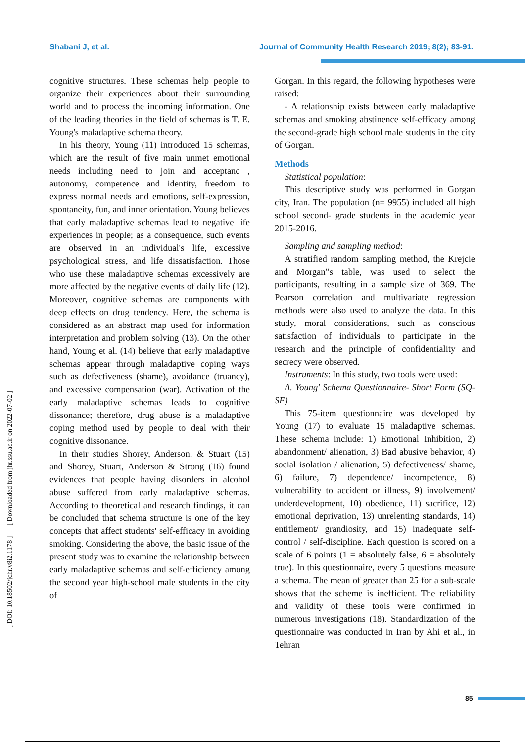Shabani J, et al. Journal of Community Health Research 2019; 8(2); 83-91.
cognitive structures. These schemas help people to organize their experiences about their surrounding world and to process the incoming information. One of the leading theories in the field of schemas is T. E. Young's maladaptive schema theory.
In his theory, Young (11) introduced 15 schemas, which are the result of five main unmet emotional needs including need to join and acceptanc , autonomy, competence and identity, freedom to express normal needs and emotions, self-expression, spontaneity, fun, and inner orientation. Young believes that early maladaptive schemas lead to negative life experiences in people; as a consequence, such events are observed in an individual's life, excessive psychological stress, and life dissatisfaction. Those who use these maladaptive schemas excessively are more affected by the negative events of daily life (12). Moreover, cognitive schemas are components with deep effects on drug tendency. Here, the schema is considered as an abstract map used for information interpretation and problem solving (13). On the other hand, Young et al. (14) believe that early maladaptive schemas appear through maladaptive coping ways such as defectiveness (shame), avoidance (truancy), and excessive compensation (war). Activation of the early maladaptive schemas leads to cognitive dissonance; therefore, drug abuse is a maladaptive coping method used by people to deal with their cognitive dissonance.
In their studies Shorey, Anderson, & Stuart (15) and Shorey, Stuart, Anderson & Strong (16) found evidences that people having disorders in alcohol abuse suffered from early maladaptive schemas. According to theoretical and research findings, it can be concluded that schema structure is one of the key concepts that affect students' self-efficacy in avoiding smoking. Considering the above, the basic issue of the present study was to examine the relationship between early maladaptive schemas and self-efficiency among the second year high-school male students in the city of
Gorgan. In this regard, the following hypotheses were raised:
- A relationship exists between early maladaptive schemas and smoking abstinence self-efficacy among the second-grade high school male students in the city of Gorgan.
Methods
Statistical population:
This descriptive study was performed in Gorgan city, Iran. The population (n= 9955) included all high school second- grade students in the academic year 2015-2016.
Sampling and sampling method:
A stratified random sampling method, the Krejcie and Morgan‟s table, was used to select the participants, resulting in a sample size of 369. The Pearson correlation and multivariate regression methods were also used to analyze the data. In this study, moral considerations, such as conscious satisfaction of individuals to participate in the research and the principle of confidentiality and secrecy were observed.
Instruments: In this study, two tools were used:
A. Young' Schema Questionnaire- Short Form (SQ-SF)
This 75-item questionnaire was developed by Young (17) to evaluate 15 maladaptive schemas. These schema include: 1) Emotional Inhibition, 2) abandonment/ alienation, 3) Bad abusive behavior, 4) social isolation / alienation, 5) defectiveness/ shame, 6) failure, 7) dependence/ incompetence, 8) vulnerability to accident or illness, 9) involvement/ underdevelopment, 10) obedience, 11) sacrifice, 12) emotional deprivation, 13) unrelenting standards, 14) entitlement/ grandiosity, and 15) inadequate self-control / self-discipline. Each question is scored on a scale of 6 points (1 = absolutely false, 6 = absolutely true). In this questionnaire, every 5 questions measure a schema. The mean of greater than 25 for a sub-scale shows that the scheme is inefficient. The reliability and validity of these tools were confirmed in numerous investigations (18). Standardization of the questionnaire was conducted in Iran by Ahi et al., in Tehran
[ DOI: 10.18502/jchr.v8i2.1178 ] [ Downloaded from jhr.ssu.ac.ir on 2022-07-02 ]
85